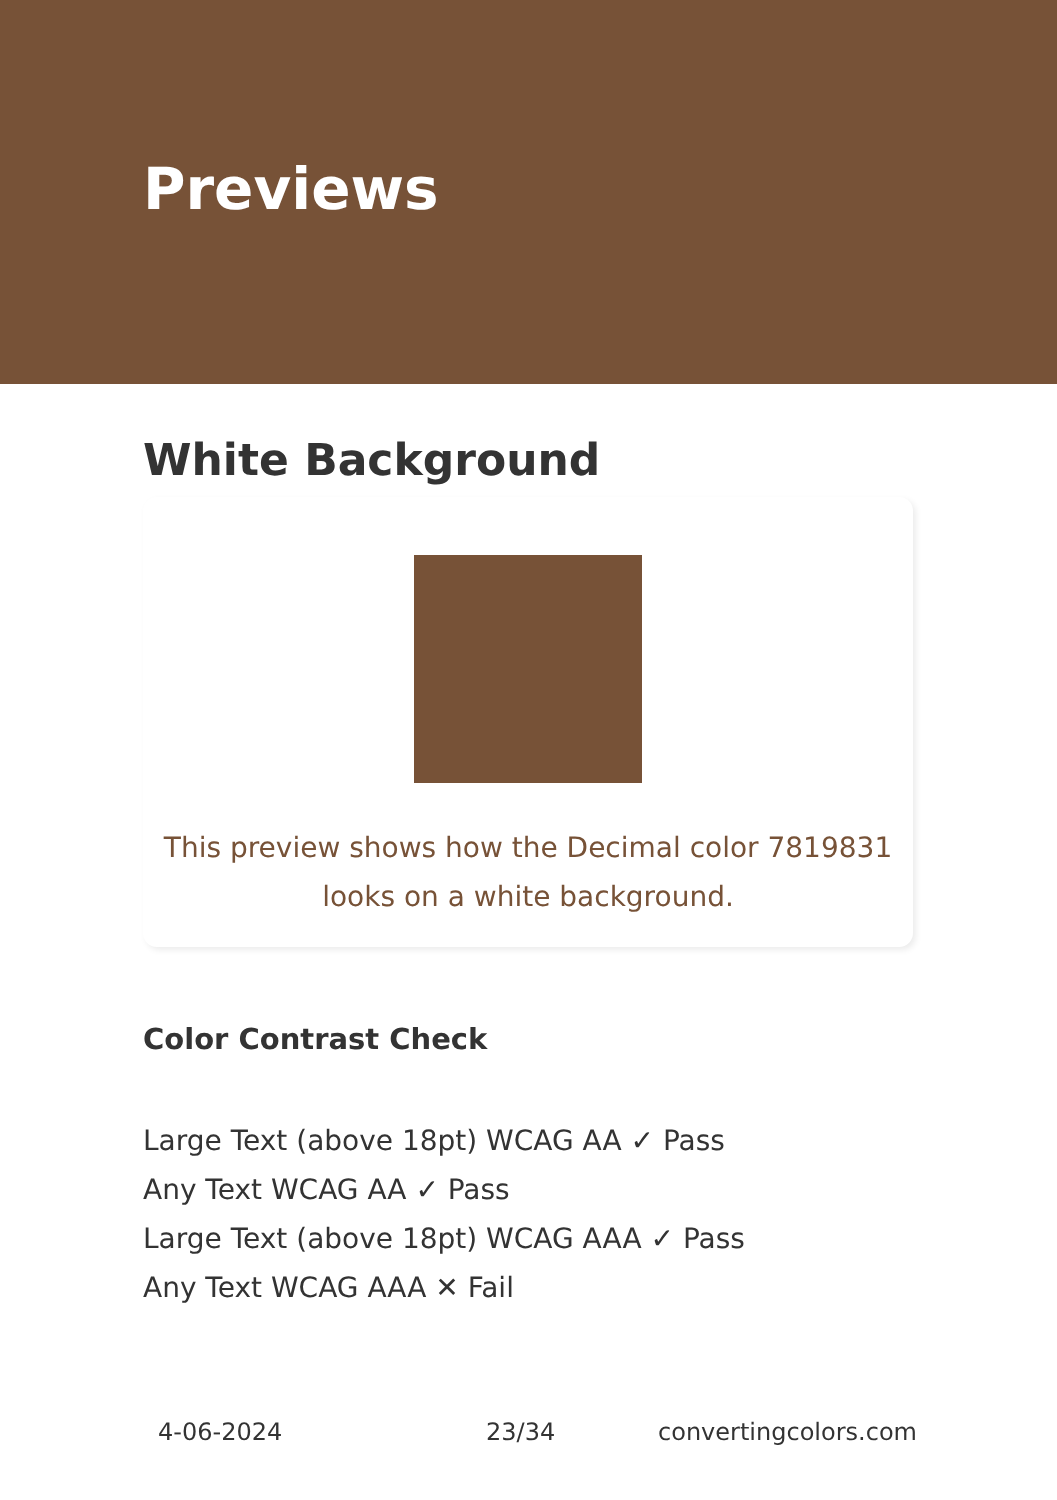Previews
White Background
This preview shows how the Decimal color 7819831
looks on a white background.
Color Contrast Check
Large Text (above 18pt) WCAG AA ✓ Pass
Any Text WCAG AA ✓ Pass
Large Text (above 18pt) WCAG AAA ✓ Pass
Any Text WCAG AAA ✕ Fail
4-06-2024 23/34 convertingcolors.com